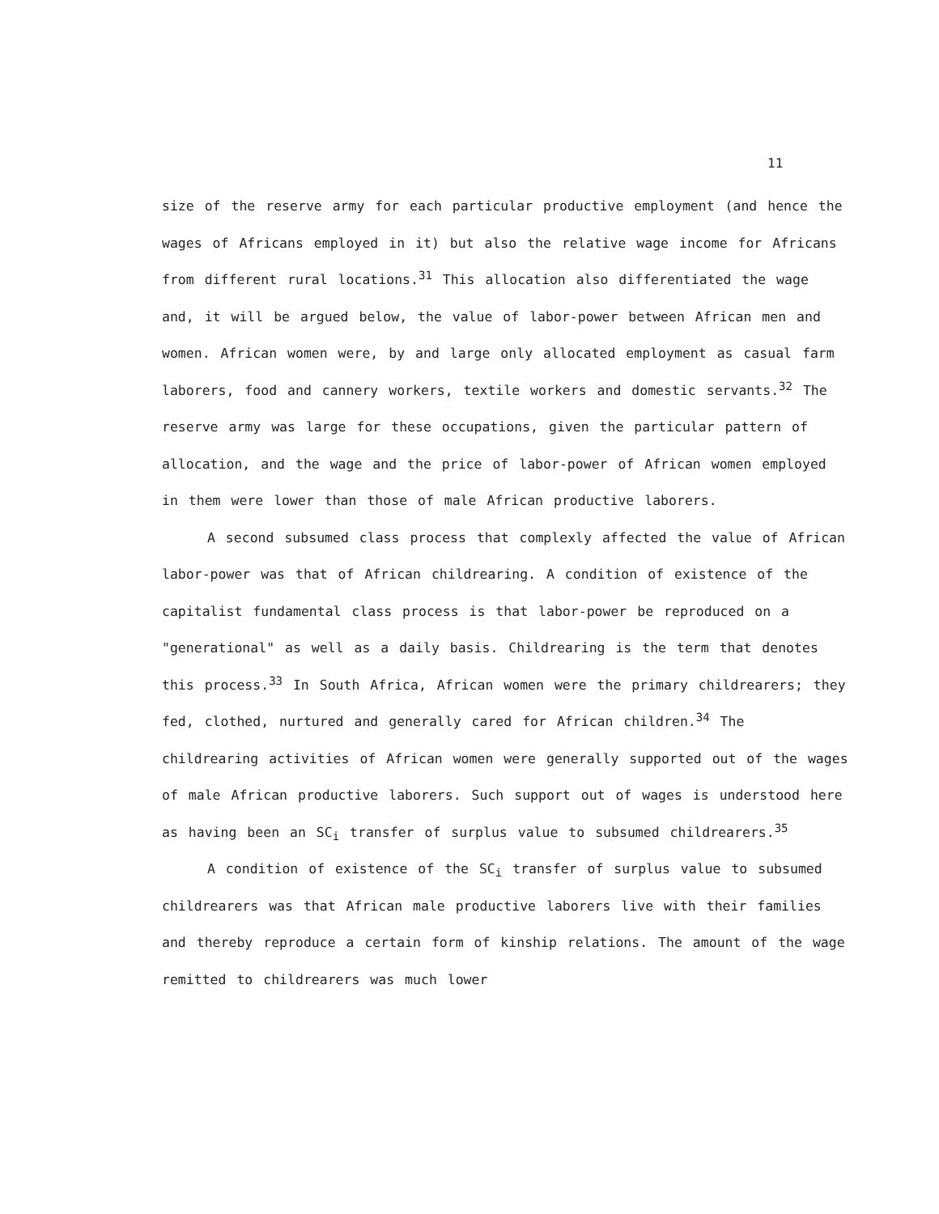11
size of the reserve army for each particular productive employment (and hence the wages of Africans employed in it) but also the relative wage income for Africans from different rural locations.<sup>31</sup> This allocation also differentiated the wage and, it will be argued below, the value of labor-power between African men and women. African women were, by and large only allocated employment as casual farm laborers, food and cannery workers, textile workers and domestic servants.<sup>32</sup> The reserve army was large for these occupations, given the particular pattern of allocation, and the wage and the price of labor-power of African women employed in them were lower than those of male African productive laborers.
A second subsumed class process that complexly affected the value of African labor-power was that of African childrearing. A condition of existence of the capitalist fundamental class process is that labor-power be reproduced on a "generational" as well as a daily basis. Childrearing is the term that denotes this process.<sup>33</sup> In South Africa, African women were the primary childrearers; they fed, clothed, nurtured and generally cared for African children.<sup>34</sup> The childrearing activities of African women were generally supported out of the wages of male African productive laborers. Such support out of wages is understood here as having been an SC<sub>i</sub> transfer of surplus value to subsumed childrearers.<sup>35</sup>
A condition of existence of the SC<sub>i</sub> transfer of surplus value to subsumed childrearers was that African male productive laborers live with their families and thereby reproduce a certain form of kinship relations. The amount of the wage remitted to childrearers was much lower